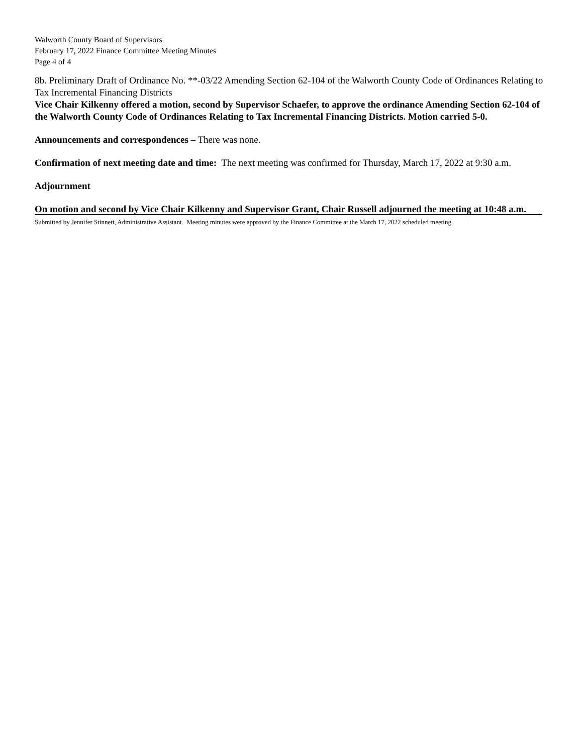Walworth County Board of Supervisors
February 17, 2022 Finance Committee Meeting Minutes
Page 4 of 4
8b. Preliminary Draft of Ordinance No. **-03/22 Amending Section 62-104 of the Walworth County Code of Ordinances Relating to Tax Incremental Financing Districts
Vice Chair Kilkenny offered a motion, second by Supervisor Schaefer, to approve the ordinance Amending Section 62-104 of the Walworth County Code of Ordinances Relating to Tax Incremental Financing Districts. Motion carried 5-0.
Announcements and correspondences – There was none.
Confirmation of next meeting date and time: The next meeting was confirmed for Thursday, March 17, 2022 at 9:30 a.m.
Adjournment
On motion and second by Vice Chair Kilkenny and Supervisor Grant, Chair Russell adjourned the meeting at 10:48 a.m.
Submitted by Jennifer Stinnett, Administrative Assistant. Meeting minutes were approved by the Finance Committee at the March 17, 2022 scheduled meeting.